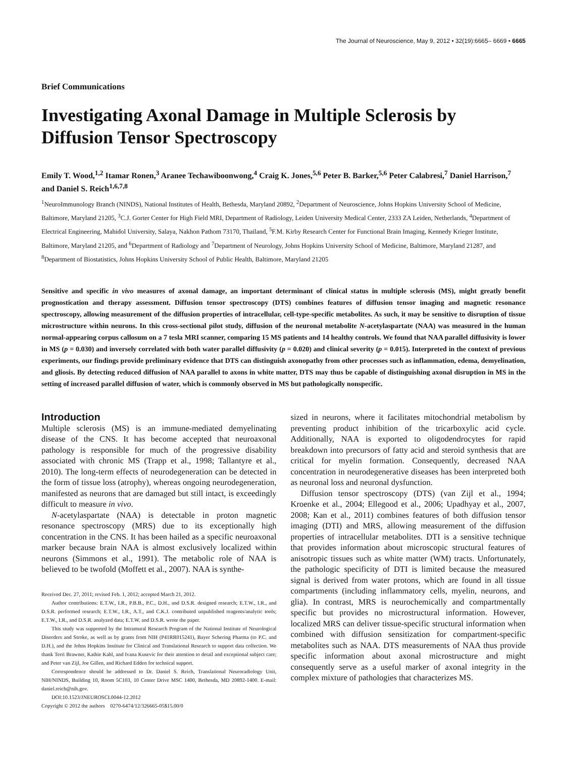The Journal of Neuroscience, May 9, 2012 • 32(19):6665– 6669 • 6665
Brief Communications
Investigating Axonal Damage in Multiple Sclerosis by Diffusion Tensor Spectroscopy
Emily T. Wood,<sup>1,2</sup> Itamar Ronen,<sup>3</sup> Aranee Techawiboonwong,<sup>4</sup> Craig K. Jones,<sup>5,6</sup> Peter B. Barker,<sup>5,6</sup> Peter Calabresi,<sup>7</sup> Daniel Harrison,<sup>7</sup> and Daniel S. Reich<sup>1,6,7,8</sup>
<sup>1</sup> NeuroImmunology Branch (NINDS), National Institutes of Health, Bethesda, Maryland 20892, <sup>2</sup>Department of Neuroscience, Johns Hopkins University School of Medicine, Baltimore, Maryland 21205, <sup>3</sup>C.J. Gorter Center for High Field MRI, Department of Radiology, Leiden University Medical Center, 2333 ZA Leiden, Netherlands, <sup>4</sup>Department of Electrical Engineering, Mahidol University, Salaya, Nakhon Pathom 73170, Thailand, <sup>5</sup>F.M. Kirby Research Center for Functional Brain Imaging, Kennedy Krieger Institute, Baltimore, Maryland 21205, and <sup>6</sup>Department of Radiology and <sup>7</sup>Department of Neurology, Johns Hopkins University School of Medicine, Baltimore, Maryland 21287, and <sup>8</sup>Department of Biostatistics, Johns Hopkins University School of Public Health, Baltimore, Maryland 21205
Sensitive and specific in vivo measures of axonal damage, an important determinant of clinical status in multiple sclerosis (MS), might greatly benefit prognostication and therapy assessment. Diffusion tensor spectroscopy (DTS) combines features of diffusion tensor imaging and magnetic resonance spectroscopy, allowing measurement of the diffusion properties of intracellular, cell-type-specific metabolites. As such, it may be sensitive to disruption of tissue microstructure within neurons. In this cross-sectional pilot study, diffusion of the neuronal metabolite N-acetylaspartate (NAA) was measured in the human normal-appearing corpus callosum on a 7 tesla MRI scanner, comparing 15 MS patients and 14 healthy controls. We found that NAA parallel diffusivity is lower in MS (p = 0.030) and inversely correlated with both water parallel diffusivity (p = 0.020) and clinical severity (p = 0.015). Interpreted in the context of previous experiments, our findings provide preliminary evidence that DTS can distinguish axonopathy from other processes such as inflammation, edema, demyelination, and gliosis. By detecting reduced diffusion of NAA parallel to axons in white matter, DTS may thus be capable of distinguishing axonal disruption in MS in the setting of increased parallel diffusion of water, which is commonly observed in MS but pathologically nonspecific.
Introduction
Multiple sclerosis (MS) is an immune-mediated demyelinating disease of the CNS. It has become accepted that neuroaxonal pathology is responsible for much of the progressive disability associated with chronic MS (Trapp et al., 1998; Tallantyre et al., 2010). The long-term effects of neurodegeneration can be detected in the form of tissue loss (atrophy), whereas ongoing neurodegeneration, manifested as neurons that are damaged but still intact, is exceedingly difficult to measure in vivo.
N-acetylaspartate (NAA) is detectable in proton magnetic resonance spectroscopy (MRS) due to its exceptionally high concentration in the CNS. It has been hailed as a specific neuroaxonal marker because brain NAA is almost exclusively localized within neurons (Simmons et al., 1991). The metabolic role of NAA is believed to be twofold (Moffett et al., 2007). NAA is synthe-
Received Dec. 27, 2011; revised Feb. 1, 2012; accepted March 21, 2012.
Author contributions: E.T.W., I.R., P.B.B., P.C., D.H., and D.S.R. designed research; E.T.W., I.R., and D.S.R. performed research; E.T.W., I.R., A.T., and C.K.J. contributed unpublished reagents/analytic tools; E.T.W., I.R., and D.S.R. analyzed data; E.T.W. and D.S.R. wrote the paper.
This study was supported by the Intramural Research Program of the National Institute of Neurological Disorders and Stroke, as well as by grants from NIH (P41RR015241), Bayer Schering Pharma (to P.C. and D.H.), and the Johns Hopkins Institute for Clinical and Translational Research to support data collection. We thank Terri Brawner, Kathie Kahl, and Ivana Kusevic for their attention to detail and exceptional subject care; and Peter van Zijl, Joe Gillen, and Richard Edden for technical support.
Correspondence should be addressed to Dr. Daniel S. Reich, Translational Neuroradiology Unit, NIH/NINDS, Building 10, Room 5C103, 10 Center Drive MSC 1400, Bethesda, MD 20892-1400. E-mail: daniel.reich@nih.gov.
DOI:10.1523/JNEUROSCI.0044-12.2012
Copyright © 2012 the authors 0270-6474/12/326665-05$15.00/0
sized in neurons, where it facilitates mitochondrial metabolism by preventing product inhibition of the tricarboxylic acid cycle. Additionally, NAA is exported to oligodendrocytes for rapid breakdown into precursors of fatty acid and steroid synthesis that are critical for myelin formation. Consequently, decreased NAA concentration in neurodegenerative diseases has been interpreted both as neuronal loss and neuronal dysfunction.
Diffusion tensor spectroscopy (DTS) (van Zijl et al., 1994; Kroenke et al., 2004; Ellegood et al., 2006; Upadhyay et al., 2007, 2008; Kan et al., 2011) combines features of both diffusion tensor imaging (DTI) and MRS, allowing measurement of the diffusion properties of intracellular metabolites. DTI is a sensitive technique that provides information about microscopic structural features of anisotropic tissues such as white matter (WM) tracts. Unfortunately, the pathologic specificity of DTI is limited because the measured signal is derived from water protons, which are found in all tissue compartments (including inflammatory cells, myelin, neurons, and glia). In contrast, MRS is neurochemically and compartmentally specific but provides no microstructural information. However, localized MRS can deliver tissue-specific structural information when combined with diffusion sensitization for compartment-specific metabolites such as NAA. DTS measurements of NAA thus provide specific information about axonal microstructure and might consequently serve as a useful marker of axonal integrity in the complex mixture of pathologies that characterizes MS.